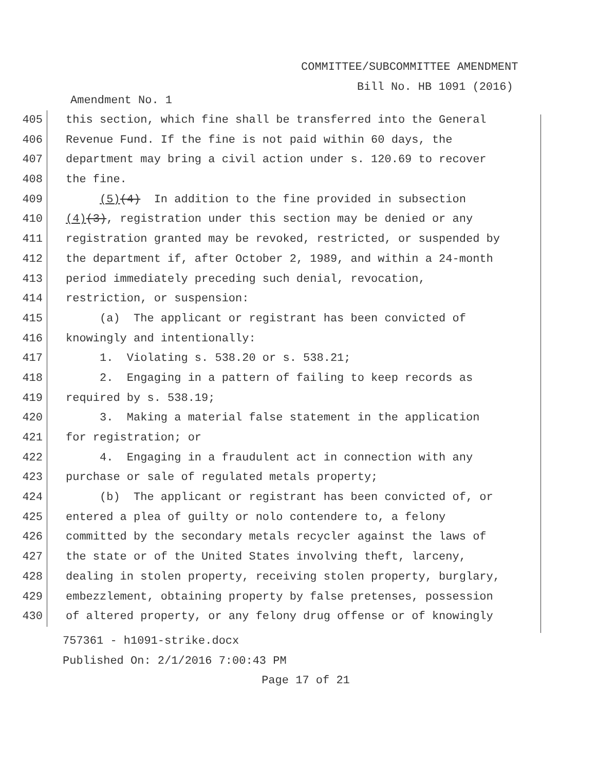COMMITTEE/SUBCOMMITTEE AMENDMENT
Bill No. HB 1091 (2016)
Amendment No. 1
405 this section, which fine shall be transferred into the General
406 Revenue Fund. If the fine is not paid within 60 days, the
407 department may bring a civil action under s. 120.69 to recover
408 the fine.
409 (5)(4) In addition to the fine provided in subsection
410 (4)(3), registration under this section may be denied or any
411 registration granted may be revoked, restricted, or suspended by
412 the department if, after October 2, 1989, and within a 24-month
413 period immediately preceding such denial, revocation,
414 restriction, or suspension:
415 (a) The applicant or registrant has been convicted of
416 knowingly and intentionally:
417 1. Violating s. 538.20 or s. 538.21;
418 2. Engaging in a pattern of failing to keep records as
419 required by s. 538.19;
420 3. Making a material false statement in the application
421 for registration; or
422 4. Engaging in a fraudulent act in connection with any
423 purchase or sale of regulated metals property;
424 (b) The applicant or registrant has been convicted of, or
425 entered a plea of guilty or nolo contendere to, a felony
426 committed by the secondary metals recycler against the laws of
427 the state or of the United States involving theft, larceny,
428 dealing in stolen property, receiving stolen property, burglary,
429 embezzlement, obtaining property by false pretenses, possession
430 of altered property, or any felony drug offense or of knowingly
757361 - h1091-strike.docx
Published On: 2/1/2016 7:00:43 PM
Page 17 of 21